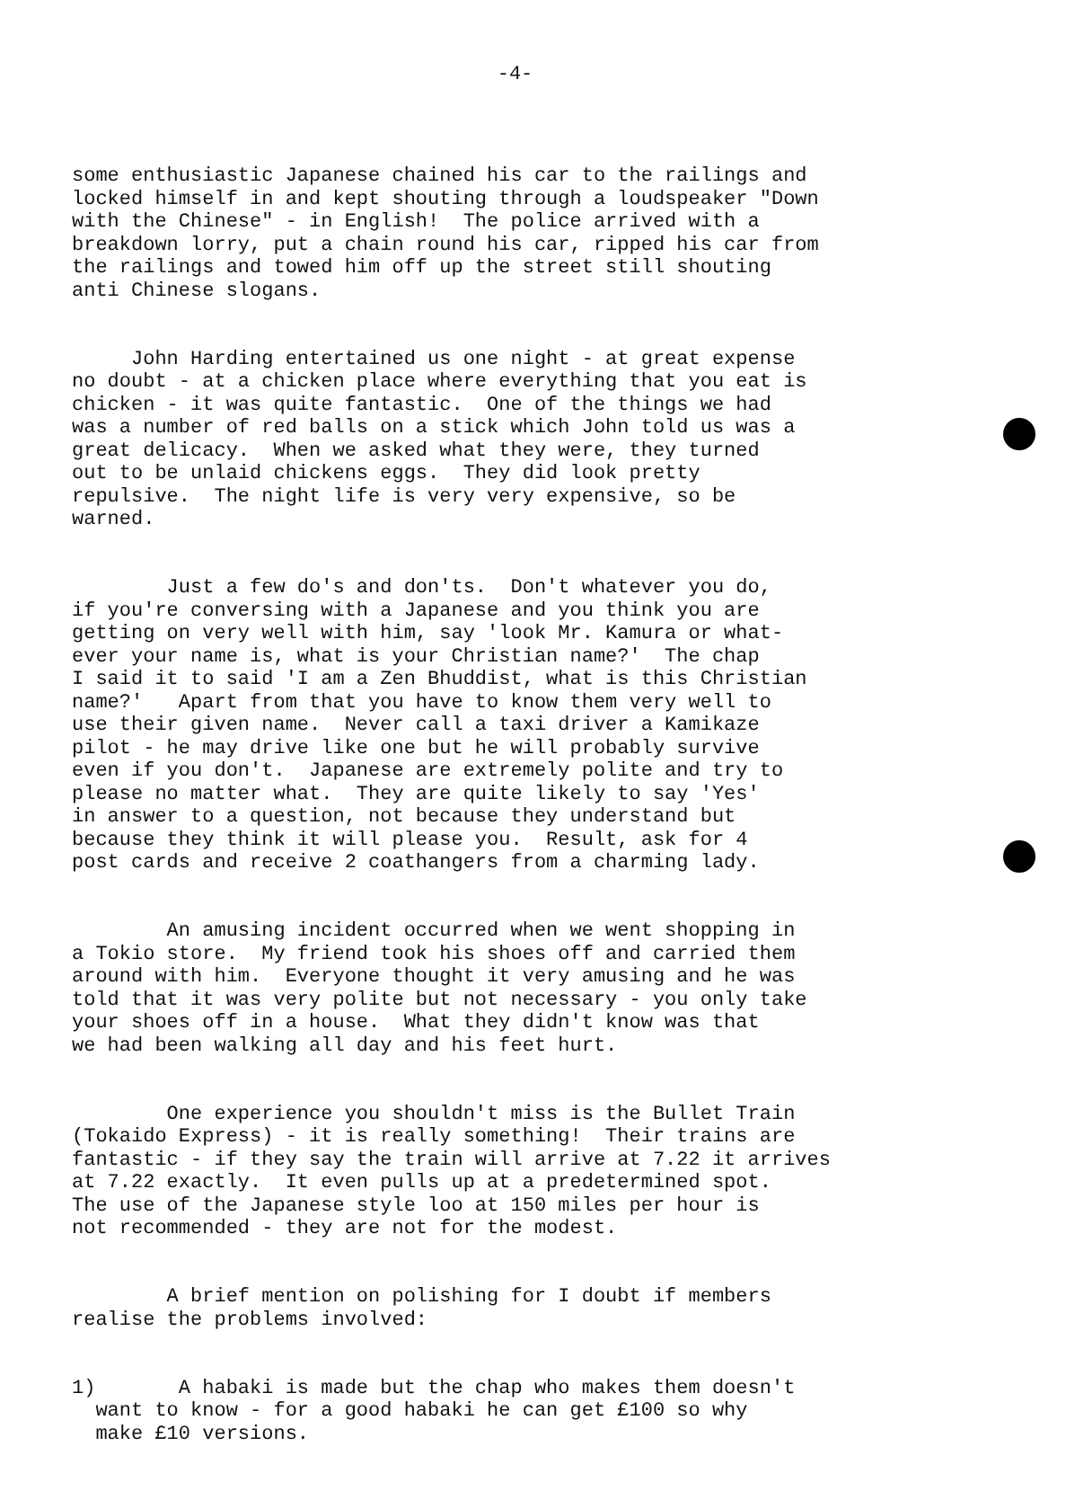-4-
some enthusiastic Japanese chained his car to the railings and locked himself in and kept shouting through a loudspeaker "Down with the Chinese" - in English! The police arrived with a breakdown lorry, put a chain round his car, ripped his car from the railings and towed him off up the street still shouting anti Chinese slogans.
John Harding entertained us one night - at great expense no doubt - at a chicken place where everything that you eat is chicken - it was quite fantastic. One of the things we had was a number of red balls on a stick which John told us was a great delicacy. When we asked what they were, they turned out to be unlaid chickens eggs. They did look pretty repulsive. The night life is very very expensive, so be warned.
Just a few do's and don'ts. Don't whatever you do, if you're conversing with a Japanese and you think you are getting on very well with him, say 'look Mr. Kamura or what- ever your name is, what is your Christian name?' The chap I said it to said 'I am a Zen Bhuddist, what is this Christian name?' Apart from that you have to know them very well to use their given name. Never call a taxi driver a Kamikaze pilot - he may drive like one but he will probably survive even if you don't. Japanese are extremely polite and try to please no matter what. They are quite likely to say 'Yes' in answer to a question, not because they understand but because they think it will please you. Result, ask for 4 post cards and receive 2 coathangers from a charming lady.
An amusing incident occurred when we went shopping in a Tokio store. My friend took his shoes off and carried them around with him. Everyone thought it very amusing and he was told that it was very polite but not necessary - you only take your shoes off in a house. What they didn't know was that we had been walking all day and his feet hurt.
One experience you shouldn't miss is the Bullet Train (Tokaido Express) - it is really something! Their trains are fantastic - if they say the train will arrive at 7.22 it arrives at 7.22 exactly. It even pulls up at a predetermined spot. The use of the Japanese style loo at 150 miles per hour is not recommended - they are not for the modest.
A brief mention on polishing for I doubt if members realise the problems involved:
1) A habaki is made but the chap who makes them doesn't want to know - for a good habaki he can get £100 so why make £10 versions.